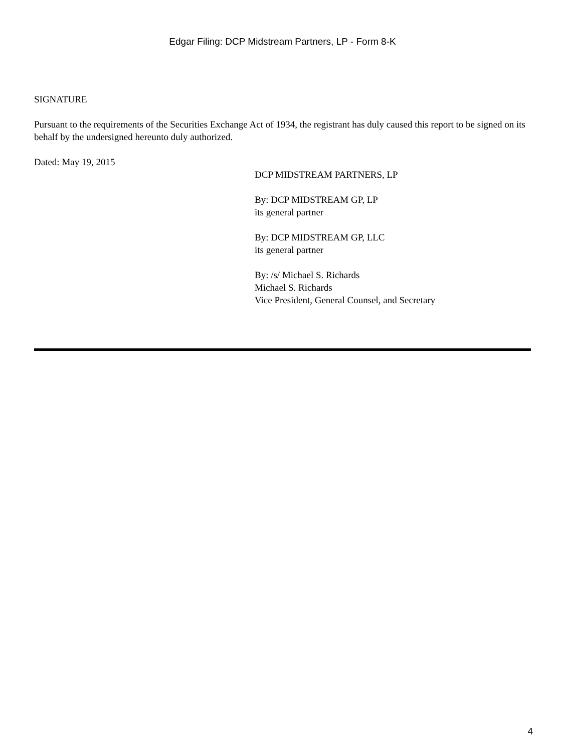Edgar Filing: DCP Midstream Partners, LP - Form 8-K
SIGNATURE
Pursuant to the requirements of the Securities Exchange Act of 1934, the registrant has duly caused this report to be signed on its behalf by the undersigned hereunto duly authorized.
Dated: May 19, 2015
DCP MIDSTREAM PARTNERS, LP
By: DCP MIDSTREAM GP, LP
its general partner
By: DCP MIDSTREAM GP, LLC
its general partner
By: /s/ Michael S. Richards
Michael S. Richards
Vice President, General Counsel, and Secretary
4